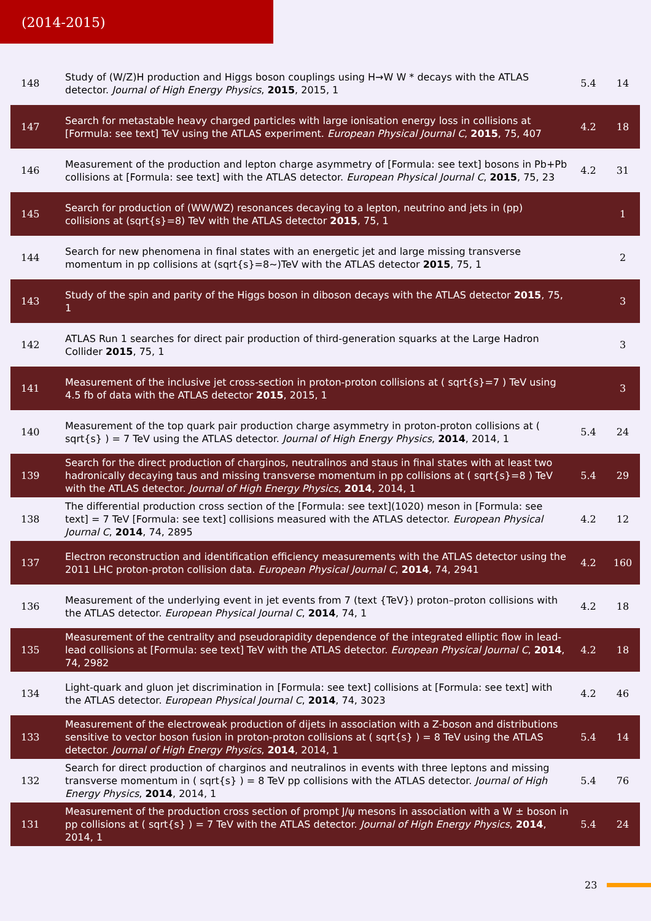(2014-2015)
| 148 | Study of (W/Z)H production and Higgs boson couplings using H→W W * decays with the ATLAS detector. Journal of High Energy Physics , 2015 , 2015, 1 | 5.4 | 14 |
| 147 | Search for metastable heavy charged particles with large ionisation energy loss in collisions at [Formula: see text] TeV using the ATLAS experiment. European Physical Journal C , 2015 , 75, 407 | 4.2 | 18 |
| 146 | Measurement of the production and lepton charge asymmetry of [Formula: see text] bosons in Pb+Pb collisions at [Formula: see text] with the ATLAS detector. European Physical Journal C , 2015 , 75, 23 | 4.2 | 31 |
| 145 | Search for production of (WW/WZ) resonances decaying to a lepton, neutrino and jets in (pp) collisions at (sqrt{s}=8) TeV with the ATLAS detector 2015 , 75, 1 | | 1 |
| 144 | Search for new phenomena in final states with an energetic jet and large missing transverse momentum in pp collisions at (sqrt{s}=8~)TeV with the ATLAS detector 2015 , 75, 1 | | 2 |
| 143 | Study of the spin and parity of the Higgs boson in diboson decays with the ATLAS detector 2015 , 75, 1 | | 3 |
| 142 | ATLAS Run 1 searches for direct pair production of third-generation squarks at the Large Hadron Collider 2015 , 75, 1 | | 3 |
| 141 | Measurement of the inclusive jet cross-section in proton-proton collisions at ( sqrt{s}=7 ) TeV using 4.5 fb of data with the ATLAS detector 2015 , 2015, 1 | | 3 |
| 140 | Measurement of the top quark pair production charge asymmetry in proton-proton collisions at ( sqrt{s} ) = 7 TeV using the ATLAS detector. Journal of High Energy Physics , 2014 , 2014, 1 | 5.4 | 24 |
| 139 | Search for the direct production of charginos, neutralinos and staus in final states with at least two hadronically decaying taus and missing transverse momentum in pp collisions at ( sqrt{s}=8 ) TeV with the ATLAS detector. Journal of High Energy Physics , 2014 , 2014, 1 | 5.4 | 29 |
| 138 | The differential production cross section of the [Formula: see text](1020) meson in [Formula: see text] = 7 TeV [Formula: see text] collisions measured with the ATLAS detector. European Physical Journal C , 2014 , 74, 2895 | 4.2 | 12 |
| 137 | Electron reconstruction and identification efficiency measurements with the ATLAS detector using the 2011 LHC proton-proton collision data. European Physical Journal C , 2014 , 74, 2941 | 4.2 | 160 |
| 136 | Measurement of the underlying event in jet events from 7 (text {TeV}) proton–proton collisions with the ATLAS detector. European Physical Journal C , 2014 , 74, 1 | 4.2 | 18 |
| 135 | Measurement of the centrality and pseudorapidity dependence of the integrated elliptic flow in lead-lead collisions at [Formula: see text] TeV with the ATLAS detector. European Physical Journal C , 2014 , 74, 2982 | 4.2 | 18 |
| 134 | Light-quark and gluon jet discrimination in [Formula: see text] collisions at [Formula: see text] with the ATLAS detector. European Physical Journal C , 2014 , 74, 3023 | 4.2 | 46 |
| 133 | Measurement of the electroweak production of dijets in association with a Z-boson and distributions sensitive to vector boson fusion in proton-proton collisions at ( sqrt{s} ) = 8 TeV using the ATLAS detector. Journal of High Energy Physics , 2014 , 2014, 1 | 5.4 | 14 |
| 132 | Search for direct production of charginos and neutralinos in events with three leptons and missing transverse momentum in ( sqrt{s} ) = 8 TeV pp collisions with the ATLAS detector. Journal of High Energy Physics , 2014 , 2014, 1 | 5.4 | 76 |
| 131 | Measurement of the production cross section of prompt J/ψ mesons in association with a W ± boson in pp collisions at ( sqrt{s} ) = 7 TeV with the ATLAS detector. Journal of High Energy Physics , 2014 , 2014, 1 | 5.4 | 24 |
23